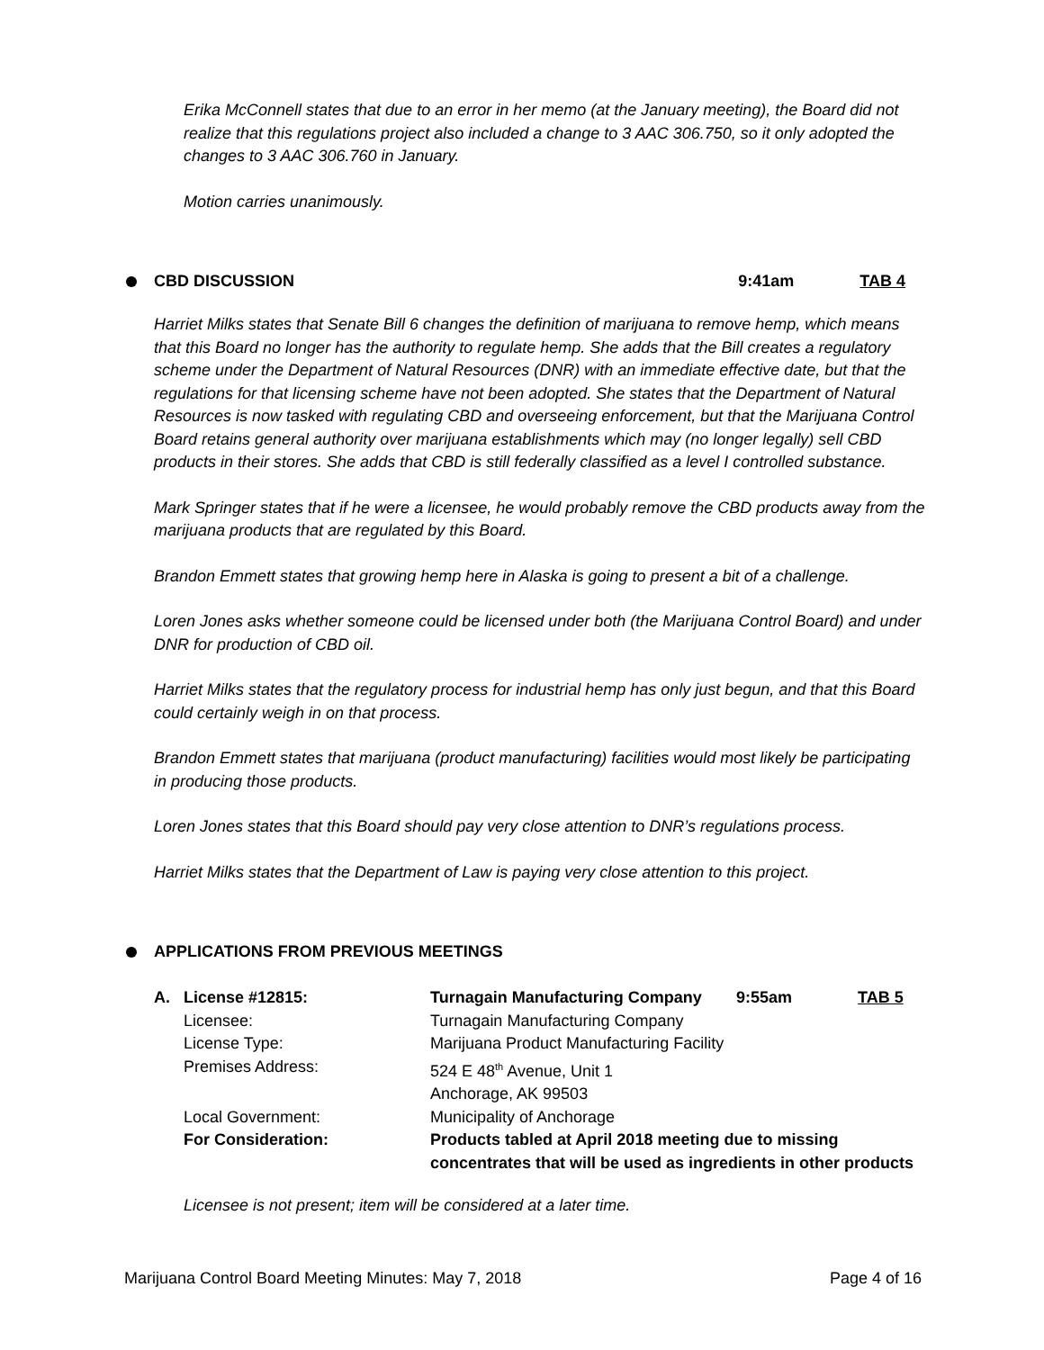Erika McConnell states that due to an error in her memo (at the January meeting), the Board did not realize that this regulations project also included a change to 3 AAC 306.750, so it only adopted the changes to 3 AAC 306.760 in January.
Motion carries unanimously.
CBD DISCUSSION 9:41am TAB 4
Harriet Milks states that Senate Bill 6 changes the definition of marijuana to remove hemp, which means that this Board no longer has the authority to regulate hemp. She adds that the Bill creates a regulatory scheme under the Department of Natural Resources (DNR) with an immediate effective date, but that the regulations for that licensing scheme have not been adopted. She states that the Department of Natural Resources is now tasked with regulating CBD and overseeing enforcement, but that the Marijuana Control Board retains general authority over marijuana establishments which may (no longer legally) sell CBD products in their stores. She adds that CBD is still federally classified as a level I controlled substance.
Mark Springer states that if he were a licensee, he would probably remove the CBD products away from the marijuana products that are regulated by this Board.
Brandon Emmett states that growing hemp here in Alaska is going to present a bit of a challenge.
Loren Jones asks whether someone could be licensed under both (the Marijuana Control Board) and under DNR for production of CBD oil.
Harriet Milks states that the regulatory process for industrial hemp has only just begun, and that this Board could certainly weigh in on that process.
Brandon Emmett states that marijuana (product manufacturing) facilities would most likely be participating in producing those products.
Loren Jones states that this Board should pay very close attention to DNR’s regulations process.
Harriet Milks states that the Department of Law is paying very close attention to this project.
APPLICATIONS FROM PREVIOUS MEETINGS
| A. | License #12815: | Turnagain Manufacturing Company | 9:55am | TAB 5 |
| | Licensee: | Turnagain Manufacturing Company | | |
| | License Type: | Marijuana Product Manufacturing Facility | | |
| | Premises Address: | 524 E 48<sup>th</sup> Avenue, Unit 1 Anchorage, AK 99503 | | |
| | Local Government: | Municipality of Anchorage | | |
| | For Consideration: | Products tabled at April 2018 meeting due to missing concentrates that will be used as ingredients in other products | | |
Licensee is not present; item will be considered at a later time.
Marijuana Control Board Meeting Minutes: May 7, 2018 Page 4 of 16